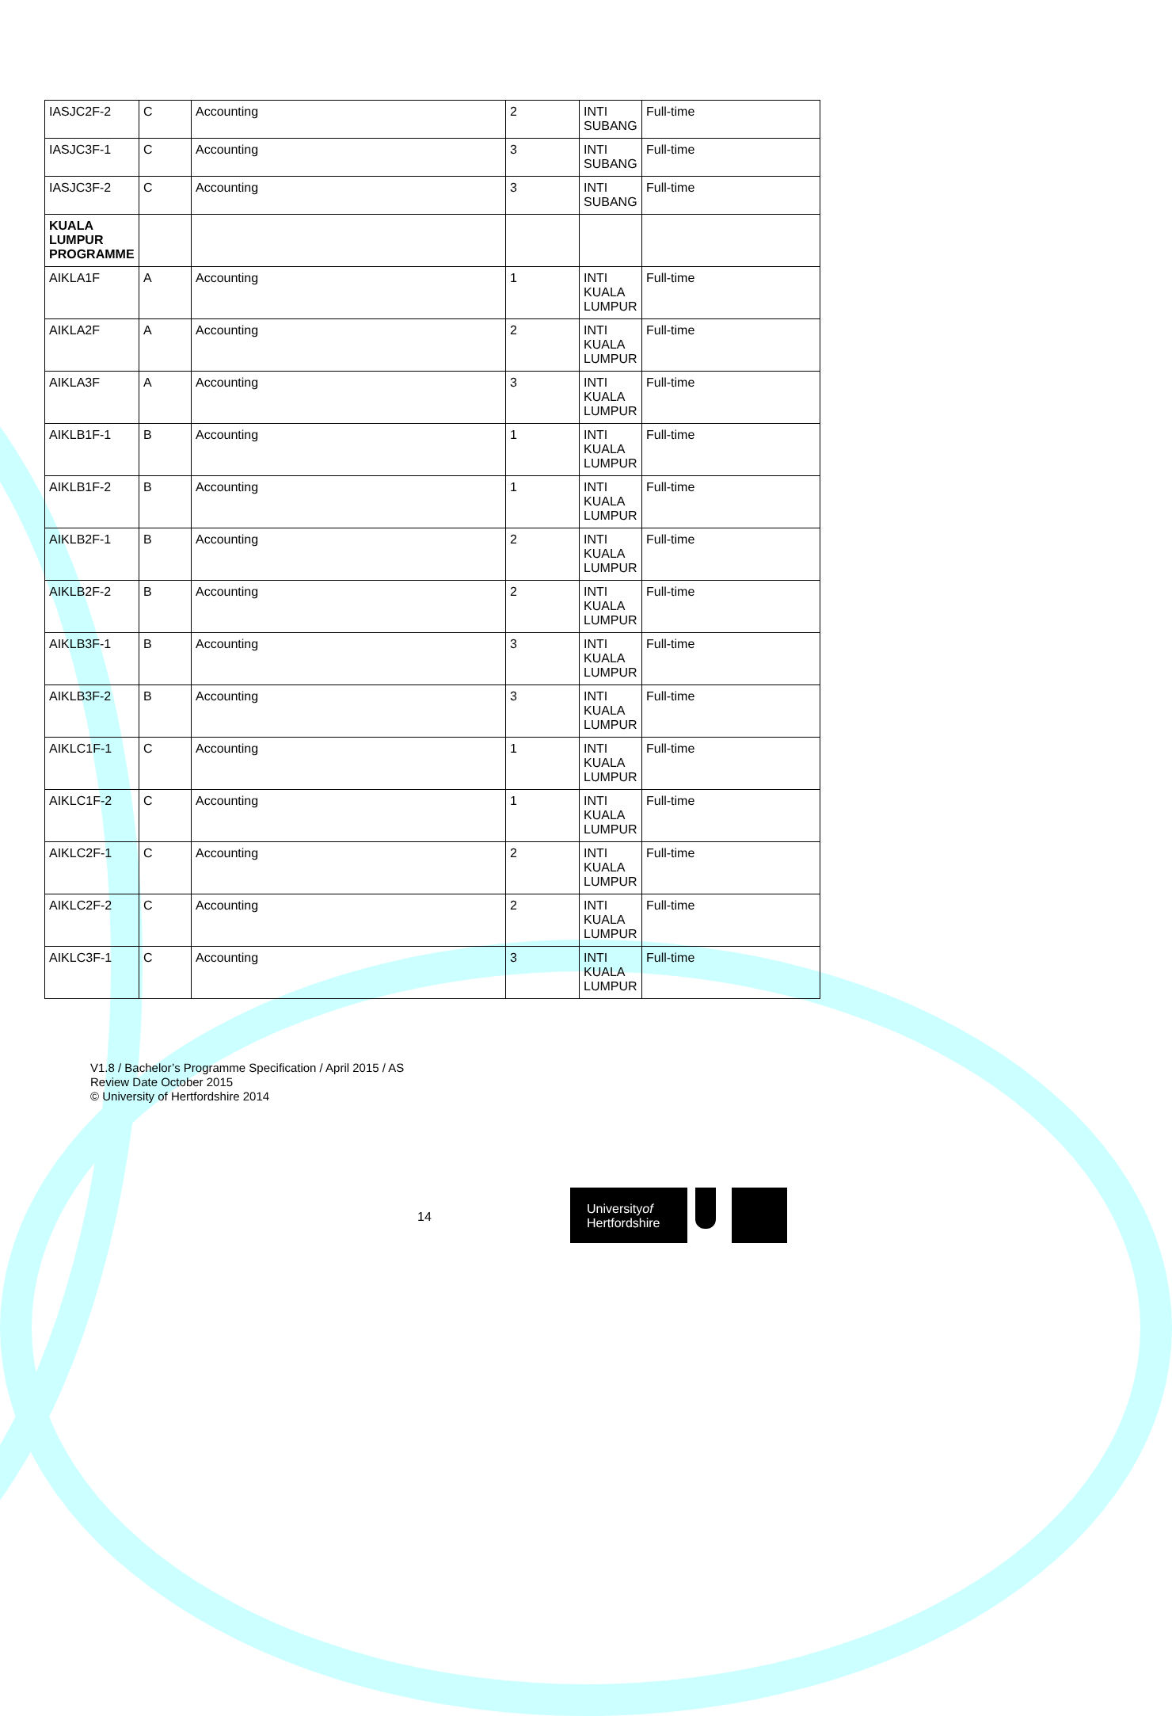| IASJC2F-2 | C | Accounting | 2 | INTI SUBANG | Full-time |
| IASJC3F-1 | C | Accounting | 3 | INTI SUBANG | Full-time |
| IASJC3F-2 | C | Accounting | 3 | INTI SUBANG | Full-time |
| KUALA LUMPUR PROGRAMME | | | | | |
| AIKLA1F | A | Accounting | 1 | INTI KUALA LUMPUR | Full-time |
| AIKLA2F | A | Accounting | 2 | INTI KUALA LUMPUR | Full-time |
| AIKLA3F | A | Accounting | 3 | INTI KUALA LUMPUR | Full-time |
| AIKLB1F-1 | B | Accounting | 1 | INTI KUALA LUMPUR | Full-time |
| AIKLB1F-2 | B | Accounting | 1 | INTI KUALA LUMPUR | Full-time |
| AIKLB2F-1 | B | Accounting | 2 | INTI KUALA LUMPUR | Full-time |
| AIKLB2F-2 | B | Accounting | 2 | INTI KUALA LUMPUR | Full-time |
| AIKLB3F-1 | B | Accounting | 3 | INTI KUALA LUMPUR | Full-time |
| AIKLB3F-2 | B | Accounting | 3 | INTI KUALA LUMPUR | Full-time |
| AIKLC1F-1 | C | Accounting | 1 | INTI KUALA LUMPUR | Full-time |
| AIKLC1F-2 | C | Accounting | 1 | INTI KUALA LUMPUR | Full-time |
| AIKLC2F-1 | C | Accounting | 2 | INTI KUALA LUMPUR | Full-time |
| AIKLC2F-2 | C | Accounting | 2 | INTI KUALA LUMPUR | Full-time |
| AIKLC3F-1 | C | Accounting | 3 | INTI KUALA LUMPUR | Full-time |
V1.8 / Bachelor’s Programme Specification / April 2015 / AS
Review Date October 2015
© University of Hertfordshire 2014
14
Universityof
Hertfordshire